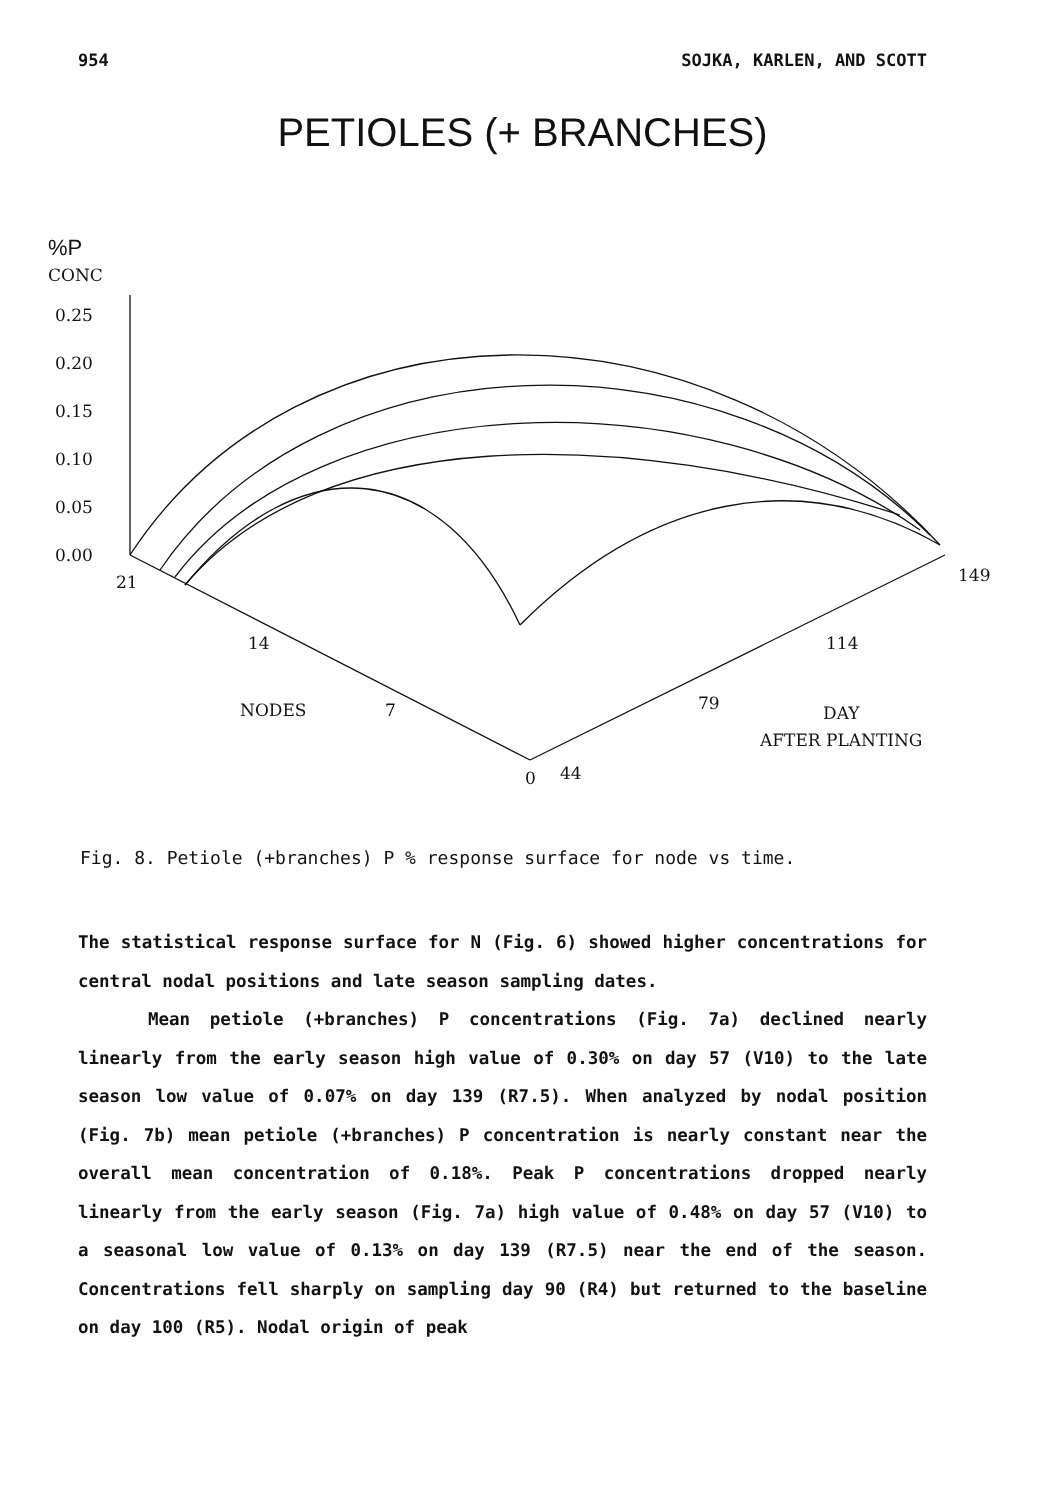954 SOJKA, KARLEN, AND SCOTT
PETIOLES (+ BRANCHES)
%P
CONC
0.25
0.20
0.15
0.10
0.05
0.00
21
14
NODES 7
0 44
79
114
149
DAY
AFTER PLANTING
Fig. 8. Petiole (+branches) P % response surface for node vs time.
The statistical response surface for N (Fig. 6) showed higher concentrations for central nodal positions and late season sampling dates.
Mean petiole (+branches) P concentrations (Fig. 7a) declined nearly linearly from the early season high value of 0.30% on day 57 (V10) to the late season low value of 0.07% on day 139 (R7.5). When analyzed by nodal position (Fig. 7b) mean petiole (+branches) P concentration is nearly constant near the overall mean concentration of 0.18%. Peak P concentrations dropped nearly linearly from the early season (Fig. 7a) high value of 0.48% on day 57 (V10) to a seasonal low value of 0.13% on day 139 (R7.5) near the end of the season. Concentrations fell sharply on sampling day 90 (R4) but returned to the baseline on day 100 (R5). Nodal origin of peak